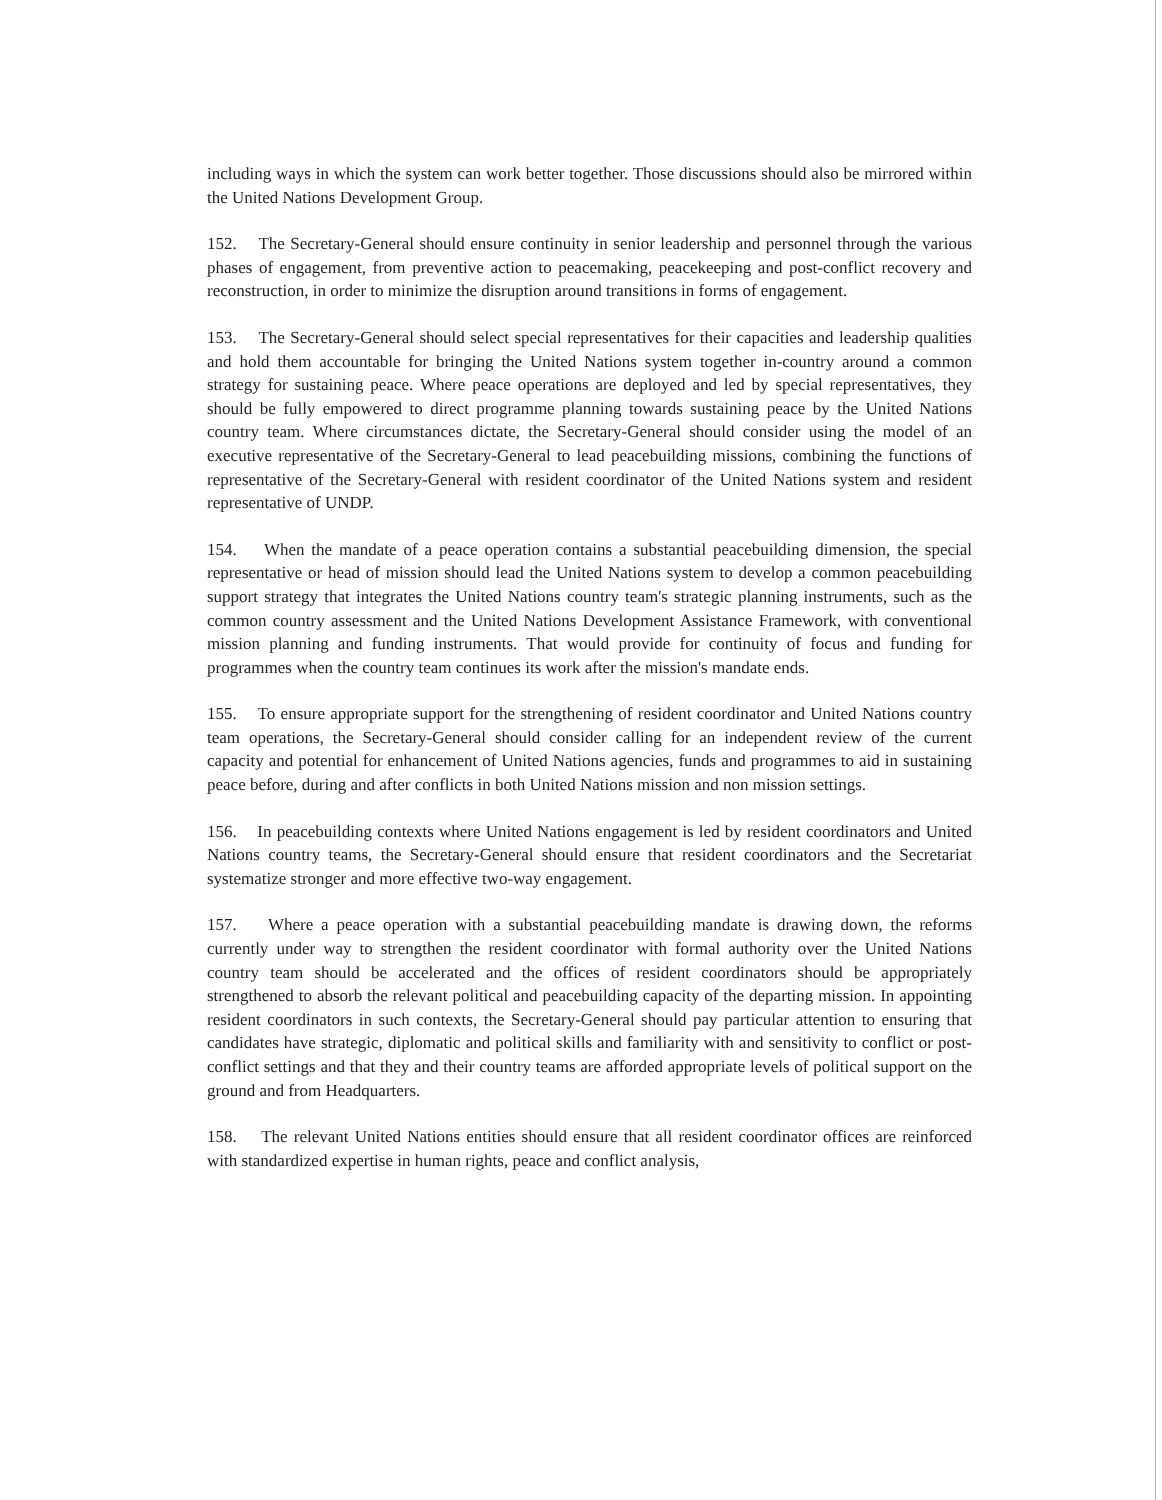including ways in which the system can work better together. Those discussions should also be mirrored within the United Nations Development Group.
152. The Secretary-General should ensure continuity in senior leadership and personnel through the various phases of engagement, from preventive action to peacemaking, peacekeeping and post-conflict recovery and reconstruction, in order to minimize the disruption around transitions in forms of engagement.
153. The Secretary-General should select special representatives for their capacities and leadership qualities and hold them accountable for bringing the United Nations system together in-country around a common strategy for sustaining peace. Where peace operations are deployed and led by special representatives, they should be fully empowered to direct programme planning towards sustaining peace by the United Nations country team. Where circumstances dictate, the Secretary-General should consider using the model of an executive representative of the Secretary-General to lead peacebuilding missions, combining the functions of representative of the Secretary-General with resident coordinator of the United Nations system and resident representative of UNDP.
154. When the mandate of a peace operation contains a substantial peacebuilding dimension, the special representative or head of mission should lead the United Nations system to develop a common peacebuilding support strategy that integrates the United Nations country team's strategic planning instruments, such as the common country assessment and the United Nations Development Assistance Framework, with conventional mission planning and funding instruments. That would provide for continuity of focus and funding for programmes when the country team continues its work after the mission's mandate ends.
155. To ensure appropriate support for the strengthening of resident coordinator and United Nations country team operations, the Secretary-General should consider calling for an independent review of the current capacity and potential for enhancement of United Nations agencies, funds and programmes to aid in sustaining peace before, during and after conflicts in both United Nations mission and non mission settings.
156. In peacebuilding contexts where United Nations engagement is led by resident coordinators and United Nations country teams, the Secretary-General should ensure that resident coordinators and the Secretariat systematize stronger and more effective two-way engagement.
157. Where a peace operation with a substantial peacebuilding mandate is drawing down, the reforms currently under way to strengthen the resident coordinator with formal authority over the United Nations country team should be accelerated and the offices of resident coordinators should be appropriately strengthened to absorb the relevant political and peacebuilding capacity of the departing mission. In appointing resident coordinators in such contexts, the Secretary-General should pay particular attention to ensuring that candidates have strategic, diplomatic and political skills and familiarity with and sensitivity to conflict or post-conflict settings and that they and their country teams are afforded appropriate levels of political support on the ground and from Headquarters.
158. The relevant United Nations entities should ensure that all resident coordinator offices are reinforced with standardized expertise in human rights, peace and conflict analysis,